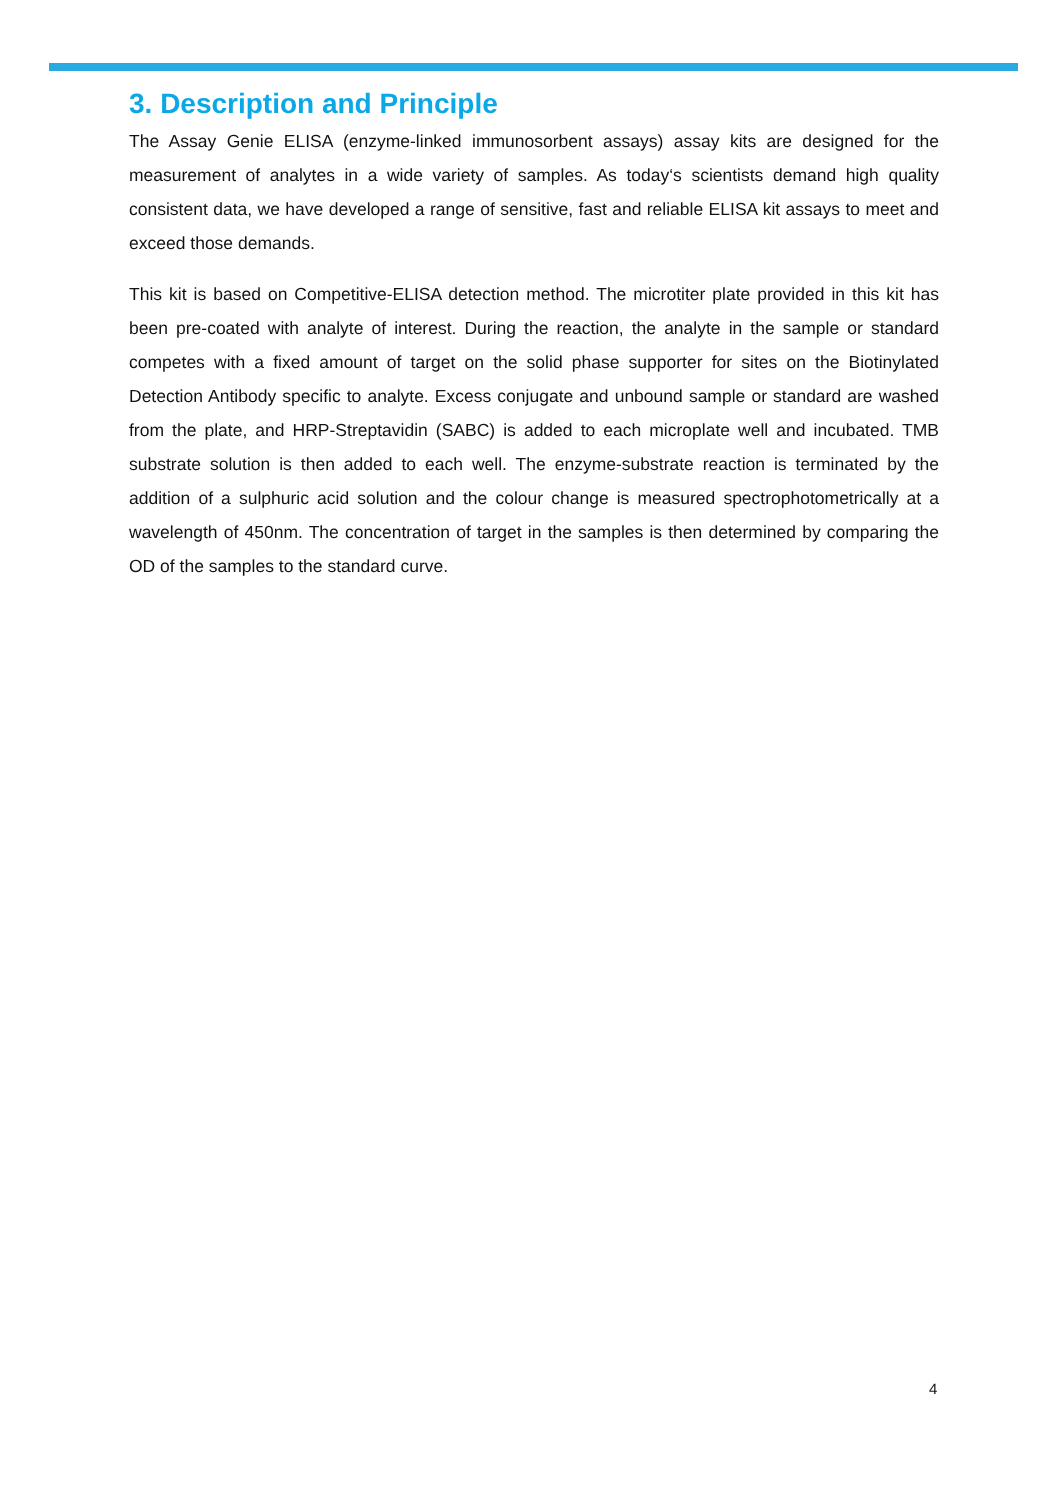3. Description and Principle
The Assay Genie ELISA (enzyme-linked immunosorbent assays) assay kits are designed for the measurement of analytes in a wide variety of samples. As today‘s scientists demand high quality consistent data, we have developed a range of sensitive, fast and reliable ELISA kit assays to meet and exceed those demands.
This kit is based on Competitive-ELISA detection method. The microtiter plate provided in this kit has been pre-coated with analyte of interest. During the reaction, the analyte in the sample or standard competes with a fixed amount of target on the solid phase supporter for sites on the Biotinylated Detection Antibody specific to analyte. Excess conjugate and unbound sample or standard are washed from the plate, and HRP-Streptavidin (SABC) is added to each microplate well and incubated. TMB substrate solution is then added to each well. The enzyme-substrate reaction is terminated by the addition of a sulphuric acid solution and the colour change is measured spectrophotometrically at a wavelength of 450nm. The concentration of target in the samples is then determined by comparing the OD of the samples to the standard curve.
4